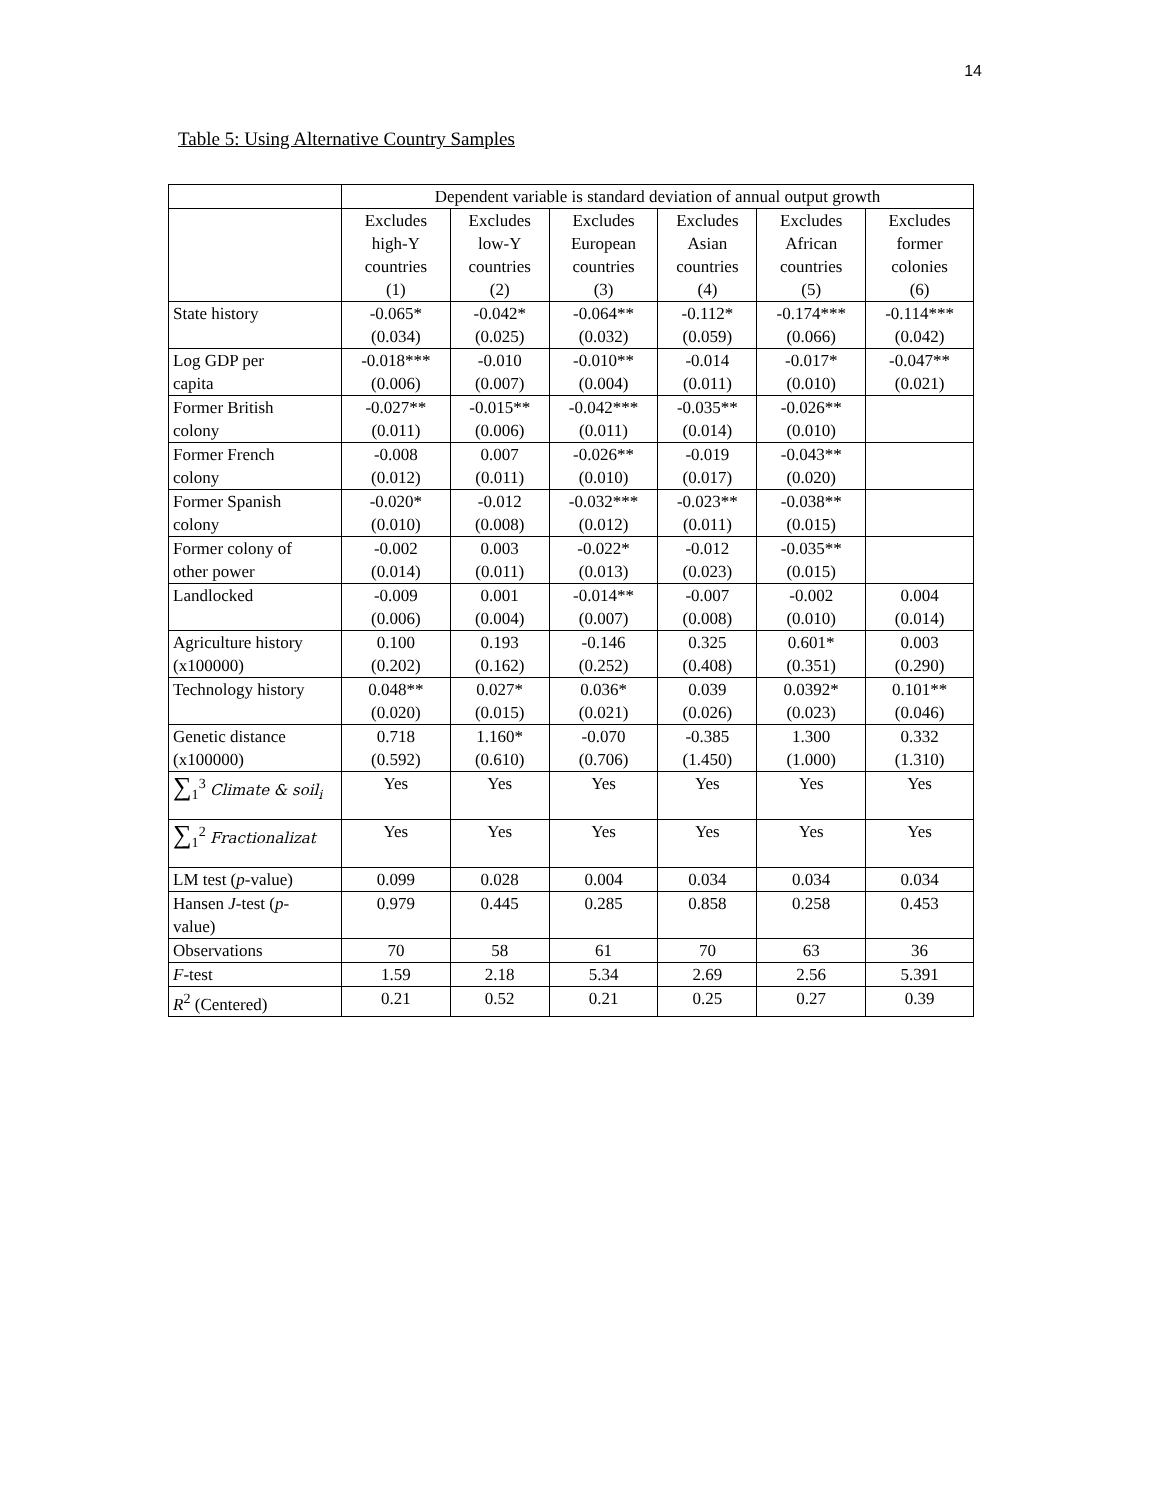14
Table 5: Using Alternative Country Samples
| | Dependent variable is standard deviation of annual output growth | | | | | |
| --- | --- | --- | --- | --- | --- | --- |
| | Excludes high-Y countries (1) | Excludes low-Y countries (2) | Excludes European countries (3) | Excludes Asian countries (4) | Excludes African countries (5) | Excludes former colonies (6) |
| State history | -0.065* (0.034) | -0.042* (0.025) | -0.064** (0.032) | -0.112* (0.059) | -0.174*** (0.066) | -0.114*** (0.042) |
| Log GDP per capita | -0.018*** (0.006) | -0.010 (0.007) | -0.010** (0.004) | -0.014 (0.011) | -0.017* (0.010) | -0.047** (0.021) |
| Former British colony | -0.027** (0.011) | -0.015** (0.006) | -0.042*** (0.011) | -0.035** (0.014) | -0.026** (0.010) | |
| Former French colony | -0.008 (0.012) | 0.007 (0.011) | -0.026** (0.010) | -0.019 (0.017) | -0.043** (0.020) | |
| Former Spanish colony | -0.020* (0.010) | -0.012 (0.008) | -0.032*** (0.012) | -0.023** (0.011) | -0.038** (0.015) | |
| Former colony of other power | -0.002 (0.014) | 0.003 (0.011) | -0.022* (0.013) | -0.012 (0.023) | -0.035** (0.015) | |
| Landlocked | -0.009 (0.006) | 0.001 (0.004) | -0.014** (0.007) | -0.007 (0.008) | -0.002 (0.010) | 0.004 (0.014) |
| Agriculture history (x100000) | 0.100 (0.202) | 0.193 (0.162) | -0.146 (0.252) | 0.325 (0.408) | 0.601* (0.351) | 0.003 (0.290) |
| Technology history | 0.048** (0.020) | 0.027* (0.015) | 0.036* (0.021) | 0.039 (0.026) | 0.0392* (0.023) | 0.101** (0.046) |
| Genetic distance (x100000) | 0.718 (0.592) | 1.160* (0.610) | -0.070 (0.706) | -0.385 (1.450) | 1.300 (1.000) | 0.332 (1.310) |
| ∑<sub>1</sub><sup>3</sup> Climate & soil<sub>i</sub> | Yes | Yes | Yes | Yes | Yes | Yes |
| ∑<sub>1</sub><sup>2</sup> Fractionalizat | Yes | Yes | Yes | Yes | Yes | Yes |
| LM test ( p -value) | 0.099 | 0.028 | 0.004 | 0.034 | 0.034 | 0.034 |
| Hansen J -test ( p - value) | 0.979 | 0.445 | 0.285 | 0.858 | 0.258 | 0.453 |
| Observations | 70 | 58 | 61 | 70 | 63 | 36 |
| F -test | 1.59 | 2.18 | 5.34 | 2.69 | 2.56 | 5.391 |
| R<sup>2</sup> (Centered) | 0.21 | 0.52 | 0.21 | 0.25 | 0.27 | 0.39 |